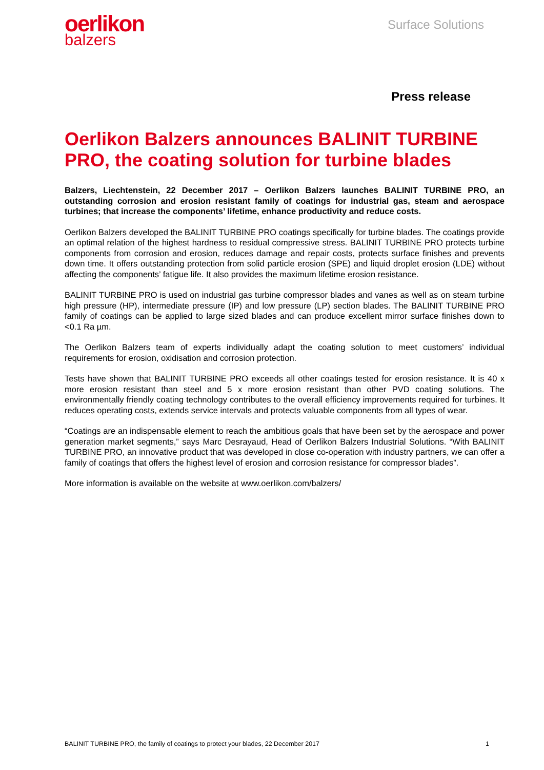oerlikon
balzers
Surface Solutions
Press release
Oerlikon Balzers announces BALINIT TURBINE PRO, the coating solution for turbine blades
Balzers, Liechtenstein, 22 December 2017 – Oerlikon Balzers launches BALINIT TURBINE PRO, an outstanding corrosion and erosion resistant family of coatings for industrial gas, steam and aerospace turbines; that increase the components’ lifetime, enhance productivity and reduce costs.
Oerlikon Balzers developed the BALINIT TURBINE PRO coatings specifically for turbine blades. The coatings provide an optimal relation of the highest hardness to residual compressive stress. BALINIT TURBINE PRO protects turbine components from corrosion and erosion, reduces damage and repair costs, protects surface finishes and prevents down time. It offers outstanding protection from solid particle erosion (SPE) and liquid droplet erosion (LDE) without affecting the components’ fatigue life. It also provides the maximum lifetime erosion resistance.
BALINIT TURBINE PRO is used on industrial gas turbine compressor blades and vanes as well as on steam turbine high pressure (HP), intermediate pressure (IP) and low pressure (LP) section blades. The BALINIT TURBINE PRO family of coatings can be applied to large sized blades and can produce excellent mirror surface finishes down to <0.1 Ra µm.
The Oerlikon Balzers team of experts individually adapt the coating solution to meet customers’ individual requirements for erosion, oxidisation and corrosion protection.
Tests have shown that BALINIT TURBINE PRO exceeds all other coatings tested for erosion resistance. It is 40 x more erosion resistant than steel and 5 x more erosion resistant than other PVD coating solutions. The environmentally friendly coating technology contributes to the overall efficiency improvements required for turbines. It reduces operating costs, extends service intervals and protects valuable components from all types of wear.
“Coatings are an indispensable element to reach the ambitious goals that have been set by the aerospace and power generation market segments,” says Marc Desrayaud, Head of Oerlikon Balzers Industrial Solutions. “With BALINIT TURBINE PRO, an innovative product that was developed in close co-operation with industry partners, we can offer a family of coatings that offers the highest level of erosion and corrosion resistance for compressor blades”.
More information is available on the website at www.oerlikon.com/balzers/
BALINIT TURBINE PRO, the family of coatings to protect your blades, 22 December 2017 1